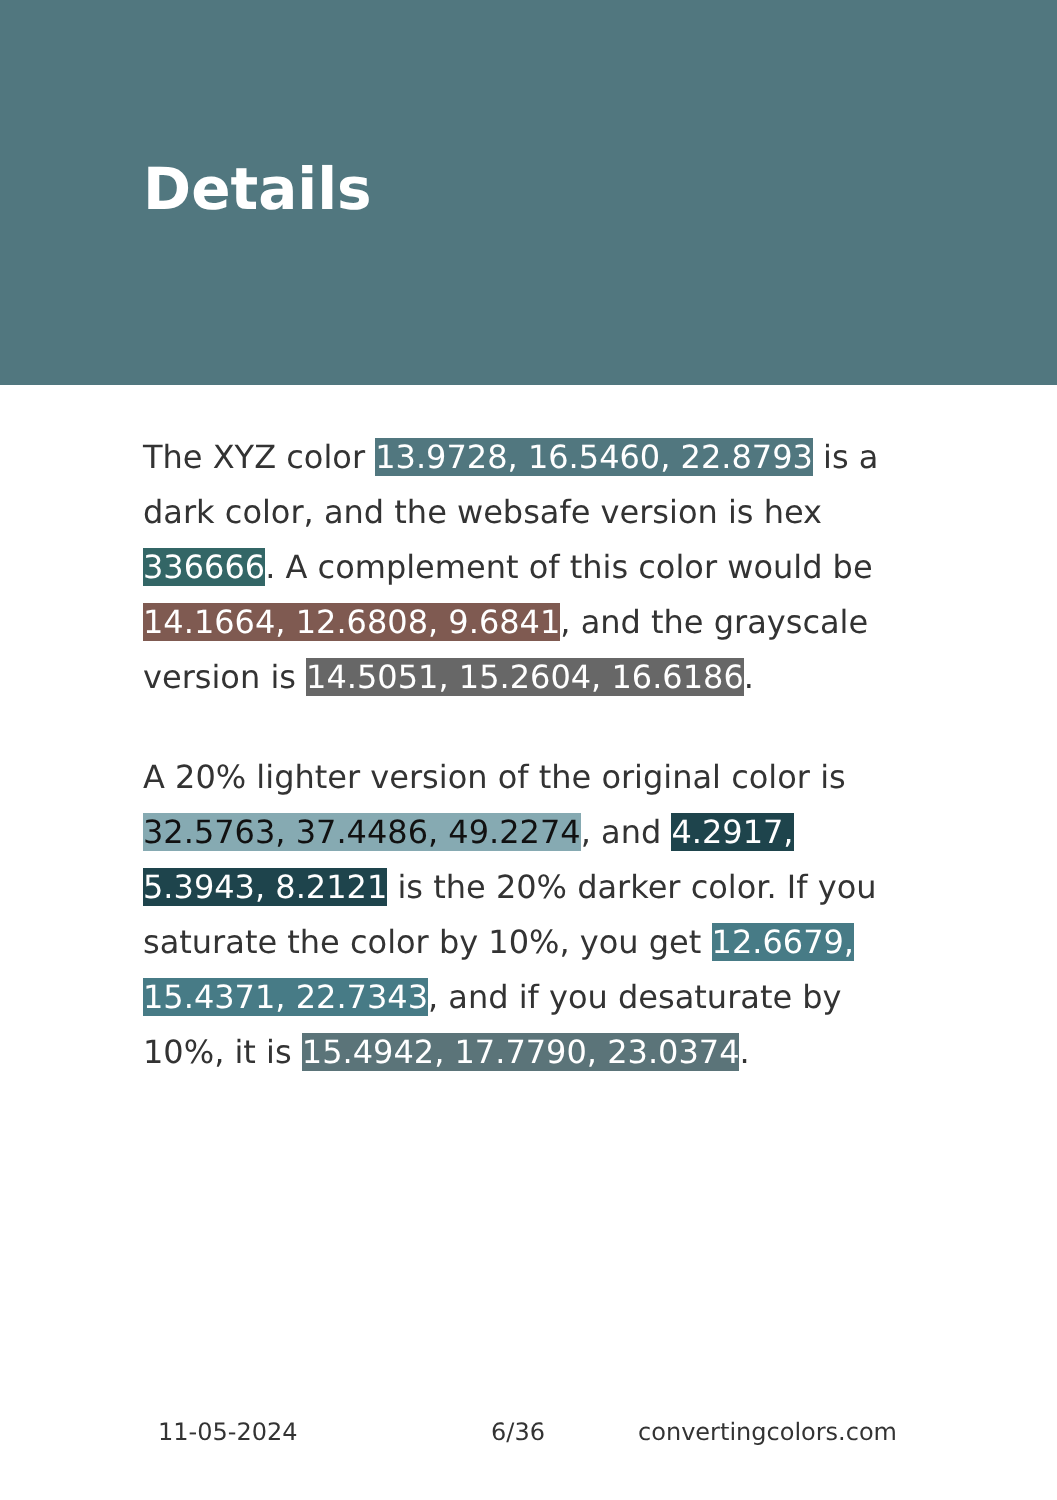Details
The XYZ color 13.9728, 16.5460, 22.8793 is a dark color, and the websafe version is hex 336666. A complement of this color would be 14.1664, 12.6808, 9.6841, and the grayscale version is 14.5051, 15.2604, 16.6186.
A 20% lighter version of the original color is 32.5763, 37.4486, 49.2274, and 4.2917, 5.3943, 8.2121 is the 20% darker color. If you saturate the color by 10%, you get 12.6679, 15.4371, 22.7343, and if you desaturate by 10%, it is 15.4942, 17.7790, 23.0374.
11-05-2024 6/36 convertingcolors.com